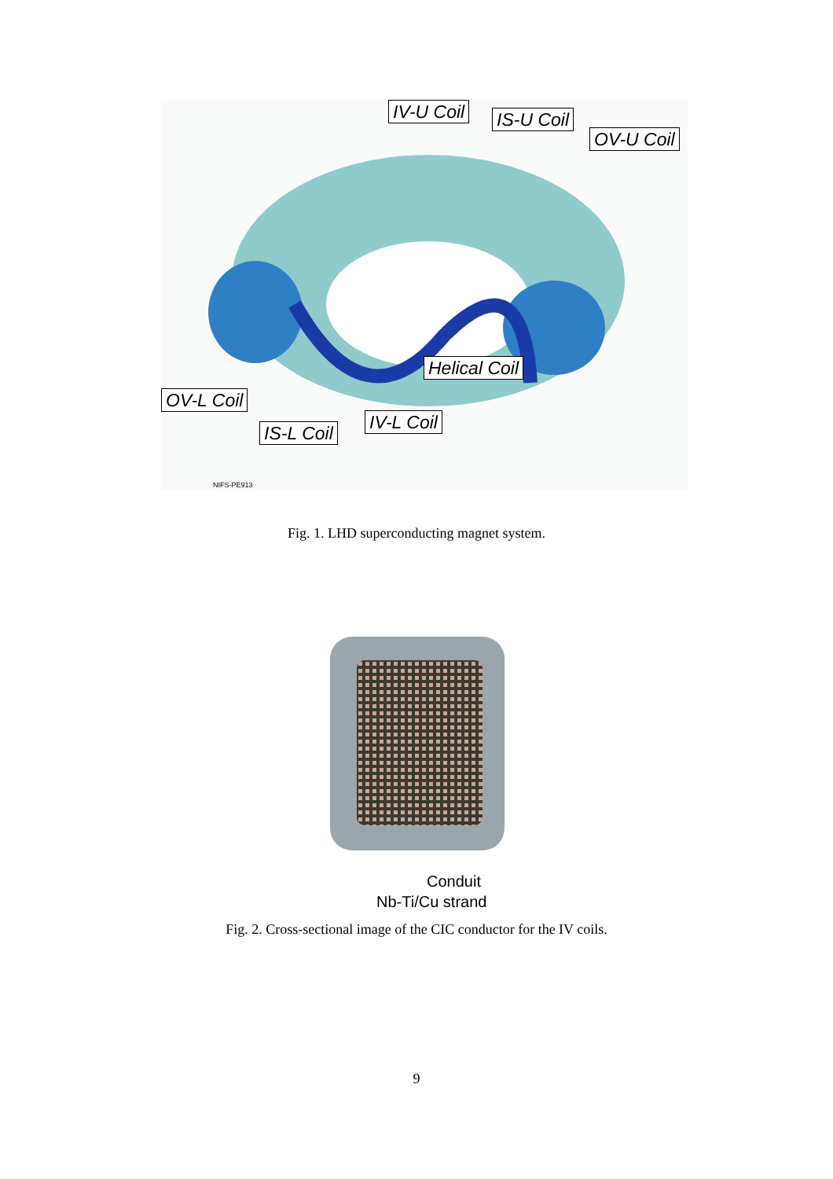IV-U Coil IS-U Coil
OV-U Coil
Helical Coil
OV-L Coil
IV-L Coil
IS-L Coil
NIFS-PE913
Fig. 1. LHD superconducting magnet system.
Conduit
Nb-Ti/Cu strand
Fig. 2. Cross-sectional image of the CIC conductor for the IV coils.
9